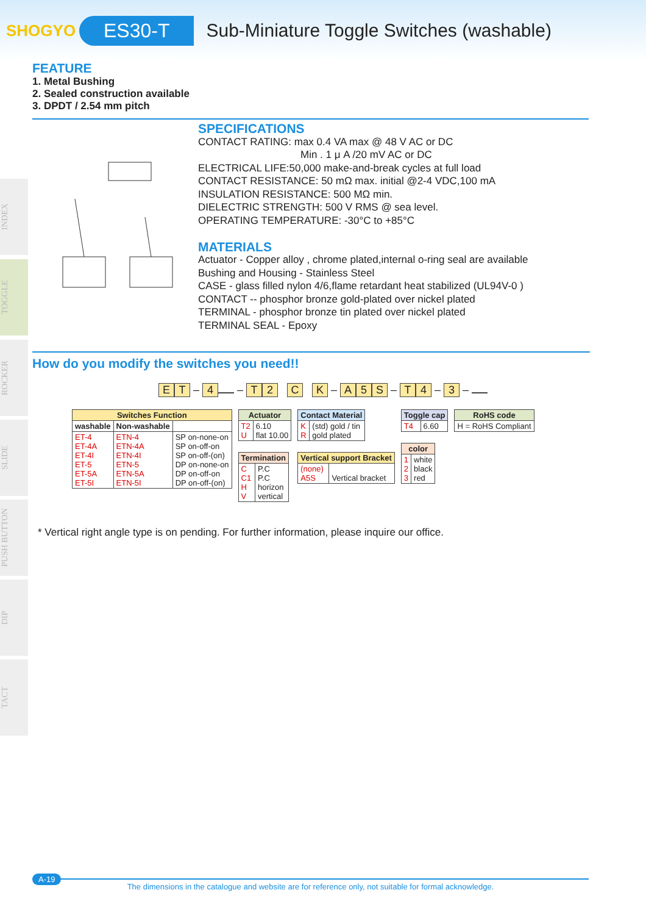SHOGYO
ES30-T
Sub-Miniature Toggle Switches (washable)
INDEX
TOGGLE
ROCKER
SLIDE
PUSH BUTTON
DIP
TACT
FEATURE
1. Metal Bushing
2. Sealed construction available
3. DPDT / 2.54 mm pitch
SPECIFICATIONS
CONTACT RATING: max 0.4 VA max @ 48 V AC or DC
Min . 1 μ A /20 mV AC or DC
ELECTRICAL LIFE:50,000 make-and-break cycles at full load
CONTACT RESISTANCE: 50 mΩ max. initial @2-4 VDC,100 mA
INSULATION RESISTANCE: 500 MΩ min.
DIELECTRIC STRENGTH: 500 V RMS @ sea level.
OPERATING TEMPERATURE: -30°C to +85°C
MATERIALS
Actuator - Copper alloy , chrome plated,internal o-ring seal are available
Bushing and Housing - Stainless Steel
CASE - glass filled nylon 4/6,flame retardant heat stabilized (UL94V-0 )
CONTACT -- phosphor bronze gold-plated over nickel plated
TERMINAL - phosphor bronze tin plated over nickel plated
TERMINAL SEAL - Epoxy
How do you modify the switches you need!!
E T – 4 – T 2 C K – A 5 S – T 4 – 3 –
| Switches Function | | |
| --- | --- | --- |
| washable | Non-washable | |
| ET-4 ET-4A ET-4I ET-5 ET-5A ET-5I | ETN-4 ETN-4A ETN-4I ETN-5 ETN-5A ETN-5I | SP on-none-on SP on-off-on SP on-off-(on) DP on-none-on DP on-off-on DP on-off-(on) |
| Actuator | |
| --- | --- |
| T2 U | 6.10 flat 10.00 |
| Termination | |
| --- | --- |
| C C1 H V | P.C P.C horizon vertical |
| Contact Material | |
| --- | --- |
| K R | (std) gold / tin gold plated |
| Vertical support Bracket | |
| --- | --- |
| (none) A5S | Vertical bracket |
| Toggle cap | |
| --- | --- |
| T4 | 6.60 |
| color | |
| --- | --- |
| 1 2 3 | white black red |
| RoHS code |
| --- |
| H = RoHS Compliant |
* Vertical right angle type is on pending. For further information, please inquire our office.
A-19
The dimensions in the catalogue and website are for reference only, not suitable for formal acknowledge.